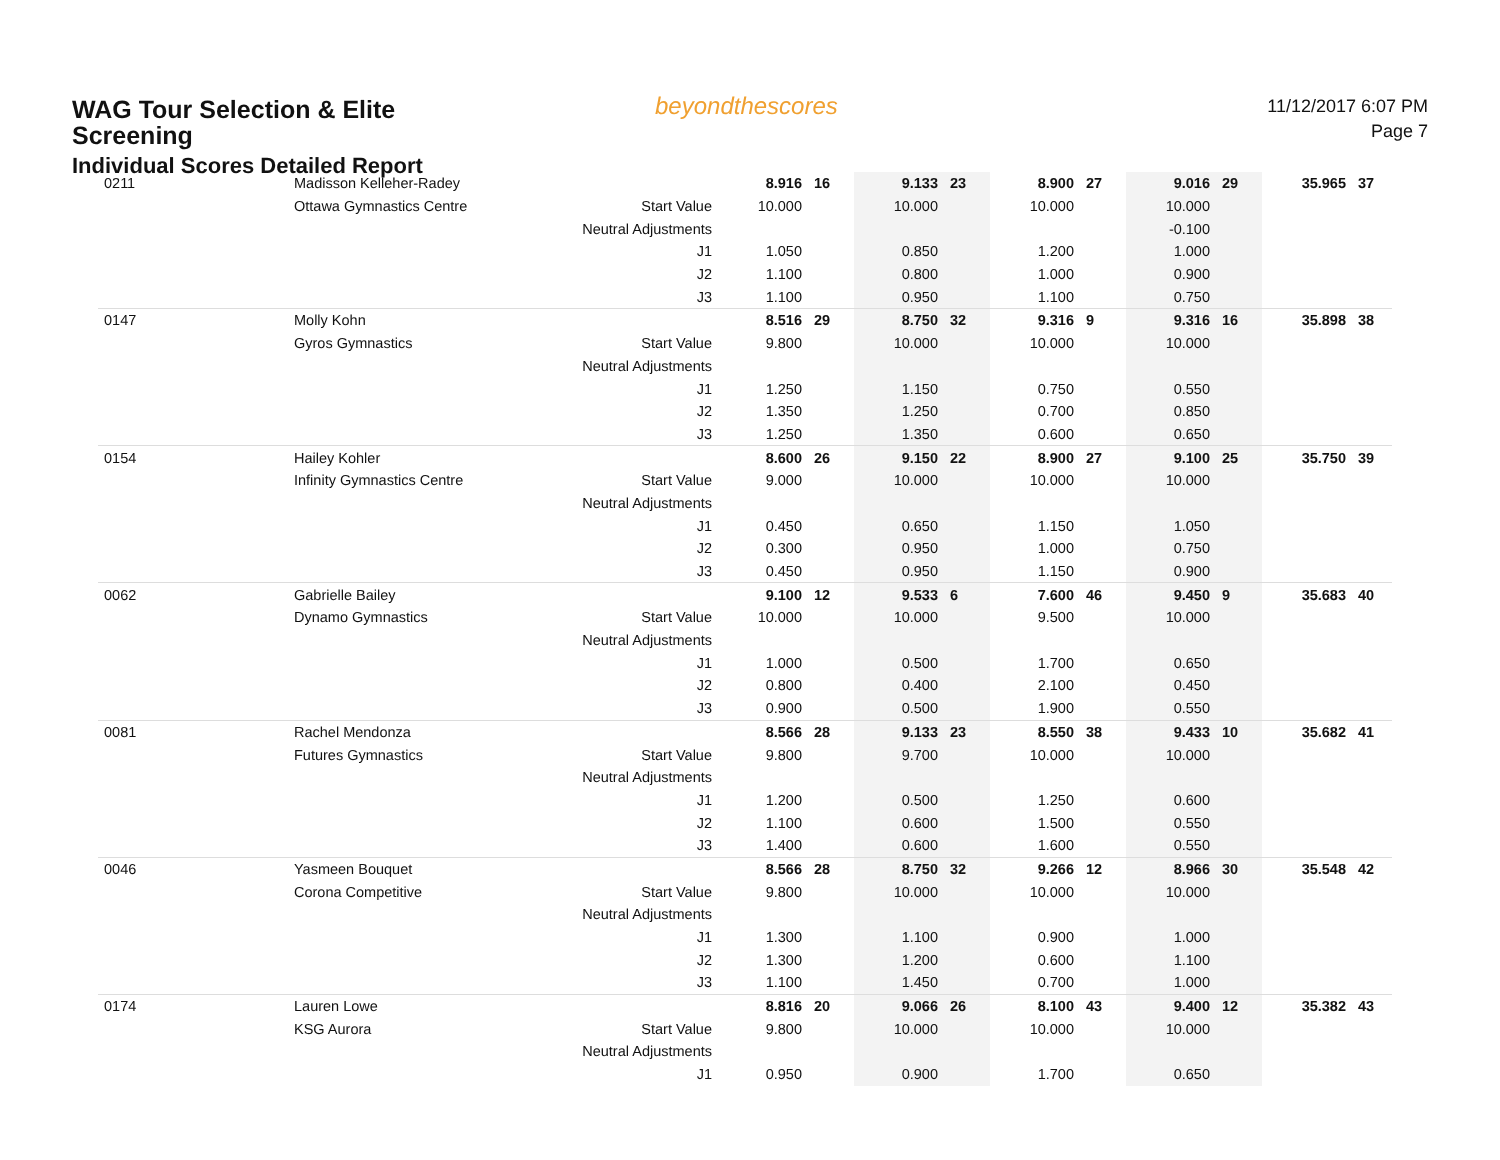WAG Tour Selection & Elite Screening
Individual Scores Detailed Report
beyondthescores
11/12/2017 6:07 PM
Page 7
| 0211 | Madisson Kelleher-Radey | | 8.916 | 16 | 9.133 | 23 | 8.900 | 27 | 9.016 | 29 | 35.965 | 37 |
| | Ottawa Gymnastics Centre | Start Value | 10.000 | | 10.000 | | 10.000 | | 10.000 | | | |
| | | Neutral Adjustments | | | | | | | -0.100 | | | |
| | | J1 | 1.050 | | 0.850 | | 1.200 | | 1.000 | | | |
| | | J2 | 1.100 | | 0.800 | | 1.000 | | 0.900 | | | |
| | | J3 | 1.100 | | 0.950 | | 1.100 | | 0.750 | | | |
| 0147 | Molly Kohn | | 8.516 | 29 | 8.750 | 32 | 9.316 | 9 | 9.316 | 16 | 35.898 | 38 |
| | Gyros Gymnastics | Start Value | 9.800 | | 10.000 | | 10.000 | | 10.000 | | | |
| | | Neutral Adjustments | | | | | | | | | | |
| | | J1 | 1.250 | | 1.150 | | 0.750 | | 0.550 | | | |
| | | J2 | 1.350 | | 1.250 | | 0.700 | | 0.850 | | | |
| | | J3 | 1.250 | | 1.350 | | 0.600 | | 0.650 | | | |
| 0154 | Hailey Kohler | | 8.600 | 26 | 9.150 | 22 | 8.900 | 27 | 9.100 | 25 | 35.750 | 39 |
| | Infinity Gymnastics Centre | Start Value | 9.000 | | 10.000 | | 10.000 | | 10.000 | | | |
| | | Neutral Adjustments | | | | | | | | | | |
| | | J1 | 0.450 | | 0.650 | | 1.150 | | 1.050 | | | |
| | | J2 | 0.300 | | 0.950 | | 1.000 | | 0.750 | | | |
| | | J3 | 0.450 | | 0.950 | | 1.150 | | 0.900 | | | |
| 0062 | Gabrielle Bailey | | 9.100 | 12 | 9.533 | 6 | 7.600 | 46 | 9.450 | 9 | 35.683 | 40 |
| | Dynamo Gymnastics | Start Value | 10.000 | | 10.000 | | 9.500 | | 10.000 | | | |
| | | Neutral Adjustments | | | | | | | | | | |
| | | J1 | 1.000 | | 0.500 | | 1.700 | | 0.650 | | | |
| | | J2 | 0.800 | | 0.400 | | 2.100 | | 0.450 | | | |
| | | J3 | 0.900 | | 0.500 | | 1.900 | | 0.550 | | | |
| 0081 | Rachel Mendonza | | 8.566 | 28 | 9.133 | 23 | 8.550 | 38 | 9.433 | 10 | 35.682 | 41 |
| | Futures Gymnastics | Start Value | 9.800 | | 9.700 | | 10.000 | | 10.000 | | | |
| | | Neutral Adjustments | | | | | | | | | | |
| | | J1 | 1.200 | | 0.500 | | 1.250 | | 0.600 | | | |
| | | J2 | 1.100 | | 0.600 | | 1.500 | | 0.550 | | | |
| | | J3 | 1.400 | | 0.600 | | 1.600 | | 0.550 | | | |
| 0046 | Yasmeen Bouquet | | 8.566 | 28 | 8.750 | 32 | 9.266 | 12 | 8.966 | 30 | 35.548 | 42 |
| | Corona Competitive | Start Value | 9.800 | | 10.000 | | 10.000 | | 10.000 | | | |
| | | Neutral Adjustments | | | | | | | | | | |
| | | J1 | 1.300 | | 1.100 | | 0.900 | | 1.000 | | | |
| | | J2 | 1.300 | | 1.200 | | 0.600 | | 1.100 | | | |
| | | J3 | 1.100 | | 1.450 | | 0.700 | | 1.000 | | | |
| 0174 | Lauren Lowe | | 8.816 | 20 | 9.066 | 26 | 8.100 | 43 | 9.400 | 12 | 35.382 | 43 |
| | KSG Aurora | Start Value | 9.800 | | 10.000 | | 10.000 | | 10.000 | | | |
| | | Neutral Adjustments | | | | | | | | | | |
| | | J1 | 0.950 | | 0.900 | | 1.700 | | 0.650 | | | |